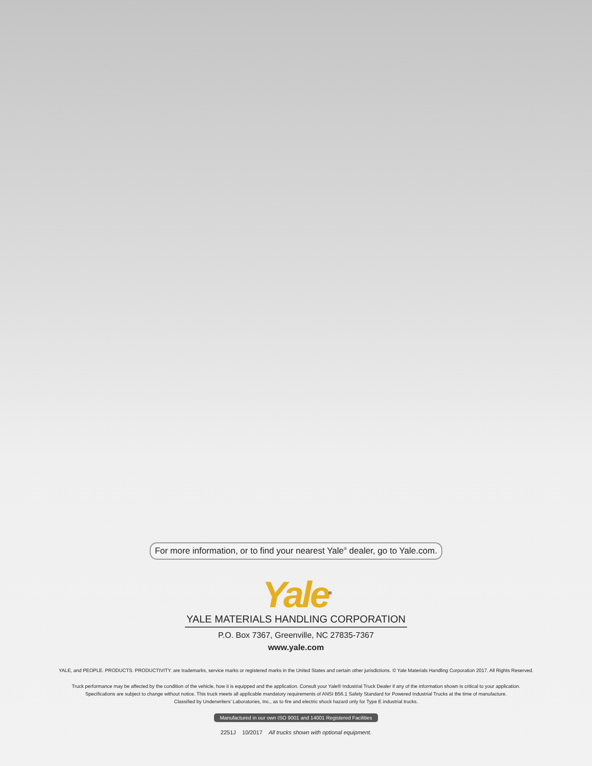For more information, or to find your nearest Yale<sup>®</sup> dealer, go to Yale.com.
Yale<sup>®</sup>
YALE MATERIALS HANDLING CORPORATION
P.O. Box 7367, Greenville, NC 27835-7367
www.yale.com
YALE, and PEOPLE. PRODUCTS. PRODUCTIVITY. are trademarks, service marks or registered marks in the United States and certain other jurisdictions. © Yale Materials Handling Corporation 2017. All Rights Reserved.
Truck performance may be affected by the condition of the vehicle, how it is equipped and the application. Consult your Yale® Industrial Truck Dealer if any of the information shown is critical to your application.
Specifications are subject to change without notice. This truck meets all applicable mandatory requirements of ANSI B56.1 Safety Standard for Powered Industrial Trucks at the time of manufacture.
Classified by Underwriters' Laboratories, Inc., as to fire and electric shock hazard only for Type E industrial trucks.
Manufactured in our own ISO 9001 and 14001 Registered Facilities
2251J 10/2017 All trucks shown with optional equipment.